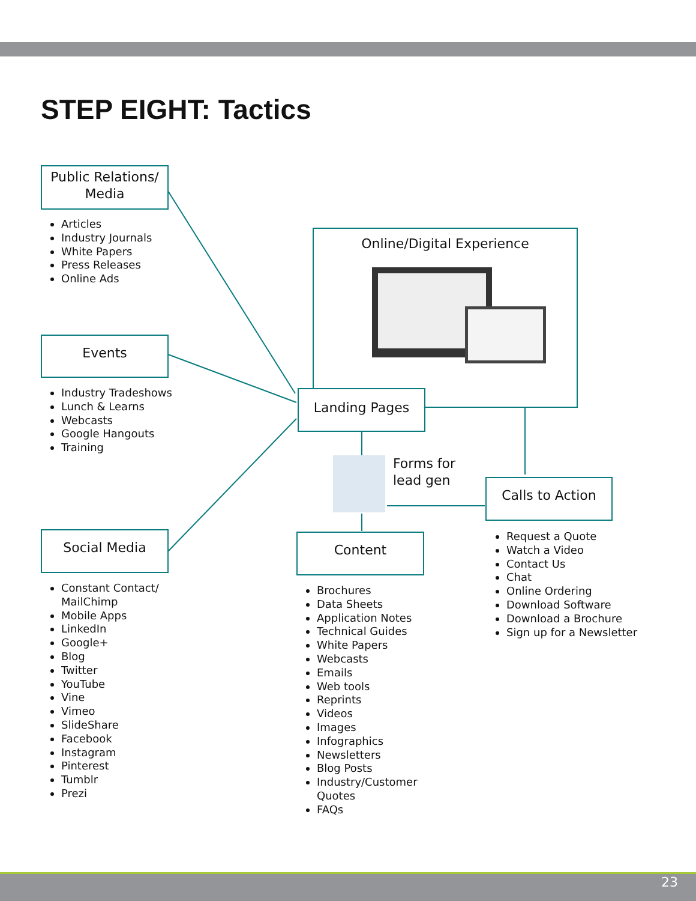STEP EIGHT: Tactics
Public Relations/
Media
Articles
Industry Journals
White Papers
Press Releases
Online Ads
Events
Industry Tradeshows
Lunch & Learns
Webcasts
Google Hangouts
Training
Social Media
Constant Contact/
MailChimp
Mobile Apps
LinkedIn
Google+
Blog
Twitter
YouTube
Vine
Vimeo
SlideShare
Facebook
Instagram
Pinterest
Tumblr
Prezi
Online/Digital Experience
Landing Pages
Forms for
lead gen
Calls to Action
Request a Quote
Watch a Video
Contact Us
Chat
Online Ordering
Download Software
Download a Brochure
Sign up for a Newsletter
Content
Brochures
Data Sheets
Application Notes
Technical Guides
White Papers
Webcasts
Emails
Web tools
Reprints
Videos
Images
Infographics
Newsletters
Blog Posts
Industry/Customer
Quotes
FAQs
23